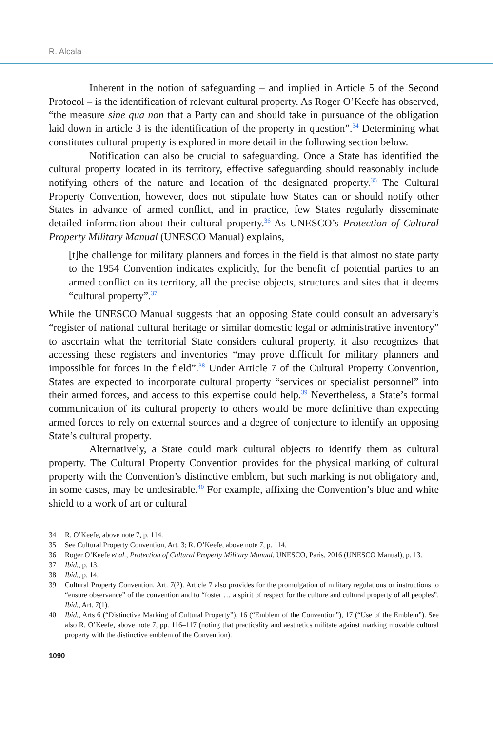R. Alcala
Inherent in the notion of safeguarding – and implied in Article 5 of the Second Protocol – is the identification of relevant cultural property. As Roger O’Keefe has observed, “the measure sine qua non that a Party can and should take in pursuance of the obligation laid down in article 3 is the identification of the property in question”.<sup>34</sup> Determining what constitutes cultural property is explored in more detail in the following section below.
Notification can also be crucial to safeguarding. Once a State has identified the cultural property located in its territory, effective safeguarding should reasonably include notifying others of the nature and location of the designated property.<sup>35</sup> The Cultural Property Convention, however, does not stipulate how States can or should notify other States in advance of armed conflict, and in practice, few States regularly disseminate detailed information about their cultural property.<sup>36</sup> As UNESCO’s Protection of Cultural Property Military Manual (UNESCO Manual) explains,
[t]he challenge for military planners and forces in the field is that almost no state party to the 1954 Convention indicates explicitly, for the benefit of potential parties to an armed conflict on its territory, all the precise objects, structures and sites that it deems “cultural property”.<sup>37</sup>
While the UNESCO Manual suggests that an opposing State could consult an adversary’s “register of national cultural heritage or similar domestic legal or administrative inventory” to ascertain what the territorial State considers cultural property, it also recognizes that accessing these registers and inventories “may prove difficult for military planners and impossible for forces in the field”.<sup>38</sup> Under Article 7 of the Cultural Property Convention, States are expected to incorporate cultural property “services or specialist personnel” into their armed forces, and access to this expertise could help.<sup>39</sup> Nevertheless, a State’s formal communication of its cultural property to others would be more definitive than expecting armed forces to rely on external sources and a degree of conjecture to identify an opposing State’s cultural property.
Alternatively, a State could mark cultural objects to identify them as cultural property. The Cultural Property Convention provides for the physical marking of cultural property with the Convention’s distinctive emblem, but such marking is not obligatory and, in some cases, may be undesirable.<sup>40</sup> For example, affixing the Convention’s blue and white shield to a work of art or cultural
34 R. O’Keefe, above note 7, p. 114.
35 See Cultural Property Convention, Art. 3; R. O’Keefe, above note 7, p. 114.
36 Roger O’Keefe et al., Protection of Cultural Property Military Manual, UNESCO, Paris, 2016 (UNESCO Manual), p. 13.
37 Ibid., p. 13.
38 Ibid., p. 14.
39 Cultural Property Convention, Art. 7(2). Article 7 also provides for the promulgation of military regulations or instructions to “ensure observance” of the convention and to “foster … a spirit of respect for the culture and cultural property of all peoples”. Ibid., Art. 7(1).
40 Ibid., Arts 6 (“Distinctive Marking of Cultural Property”), 16 (“Emblem of the Convention”), 17 (“Use of the Emblem”). See also R. O’Keefe, above note 7, pp. 116–117 (noting that practicality and aesthetics militate against marking movable cultural property with the distinctive emblem of the Convention).
1090